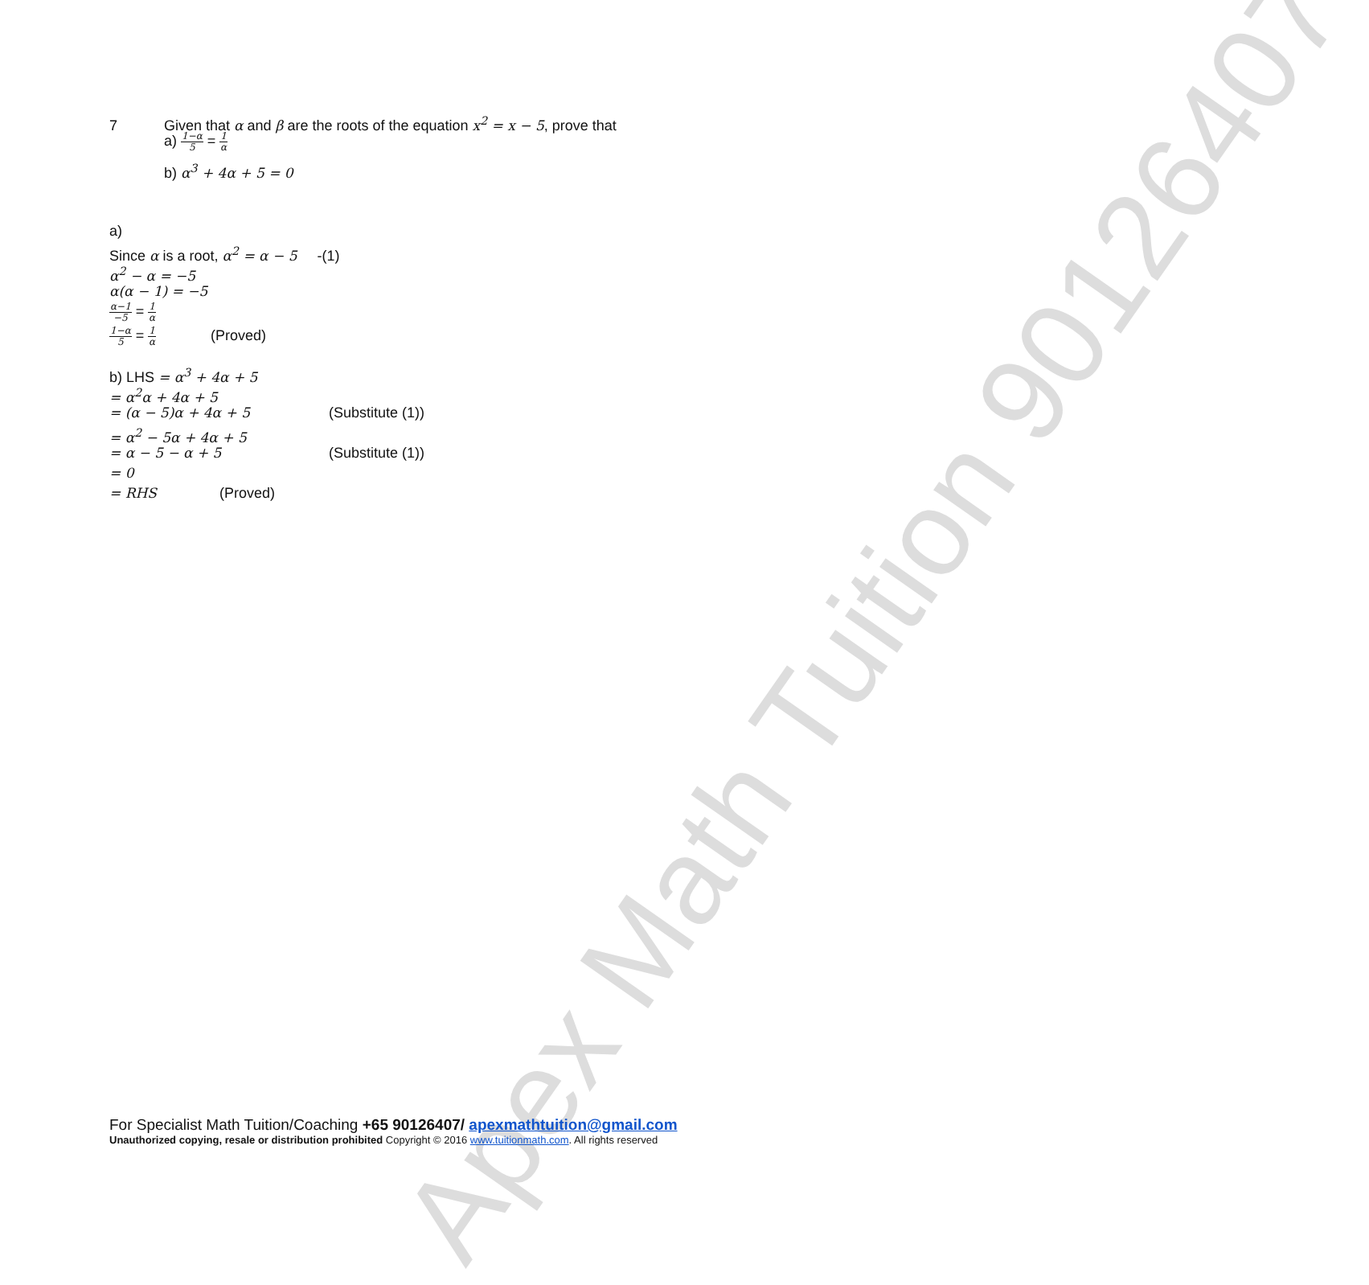Apex Math Tuition 90126407
7 Given that α and β are the roots of the equation x<sup>2</sup> = x − 5, prove that
a) 1−α 5 = 1 α
b) α<sup>3</sup> + 4α + 5 = 0
a)
Since α is a root, α<sup>2</sup> = α − 5 -(1)
α<sup>2</sup> − α = −5
α(α − 1) = −5
α−1 −5 = 1 α
1−α 5 = 1 α (Proved)
b) LHS = α<sup>3</sup> + 4α + 5
= α<sup>2</sup>α + 4α + 5
= (α − 5)α + 4α + 5 (Substitute (1))
= α<sup>2</sup> − 5α + 4α + 5
= α − 5 − α + 5 (Substitute (1))
= 0
= RHS (Proved)
For Specialist Math Tuition/Coaching +65 90126407/ apexmathtuition@gmail.com
Unauthorized copying, resale or distribution prohibited Copyright © 2016 www.tuitionmath.com. All rights reserved